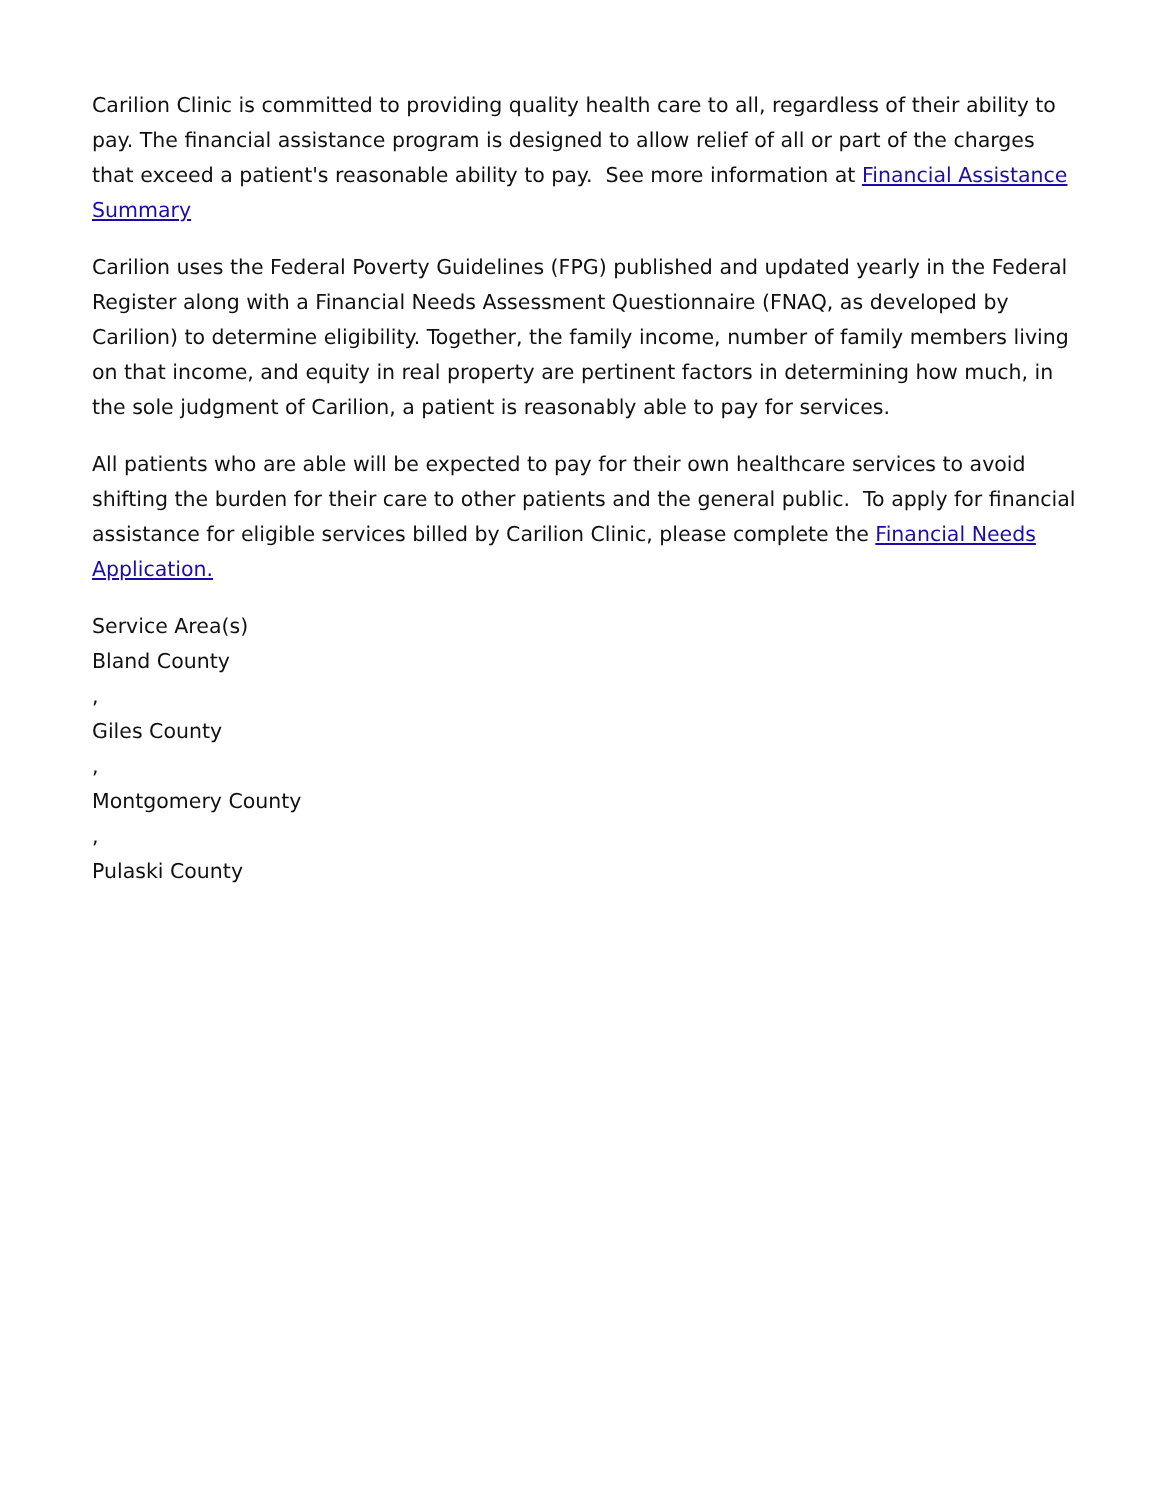Carilion Clinic is committed to providing quality health care to all, regardless of their ability to pay. The financial assistance program is designed to allow relief of all or part of the charges that exceed a patient's reasonable ability to pay. See more information at Financial Assistance Summary
Carilion uses the Federal Poverty Guidelines (FPG) published and updated yearly in the Federal Register along with a Financial Needs Assessment Questionnaire (FNAQ, as developed by Carilion) to determine eligibility. Together, the family income, number of family members living on that income, and equity in real property are pertinent factors in determining how much, in the sole judgment of Carilion, a patient is reasonably able to pay for services.
All patients who are able will be expected to pay for their own healthcare services to avoid shifting the burden for their care to other patients and the general public. To apply for financial assistance for eligible services billed by Carilion Clinic, please complete the Financial Needs Application.
Service Area(s)
Bland County
,
Giles County
,
Montgomery County
,
Pulaski County